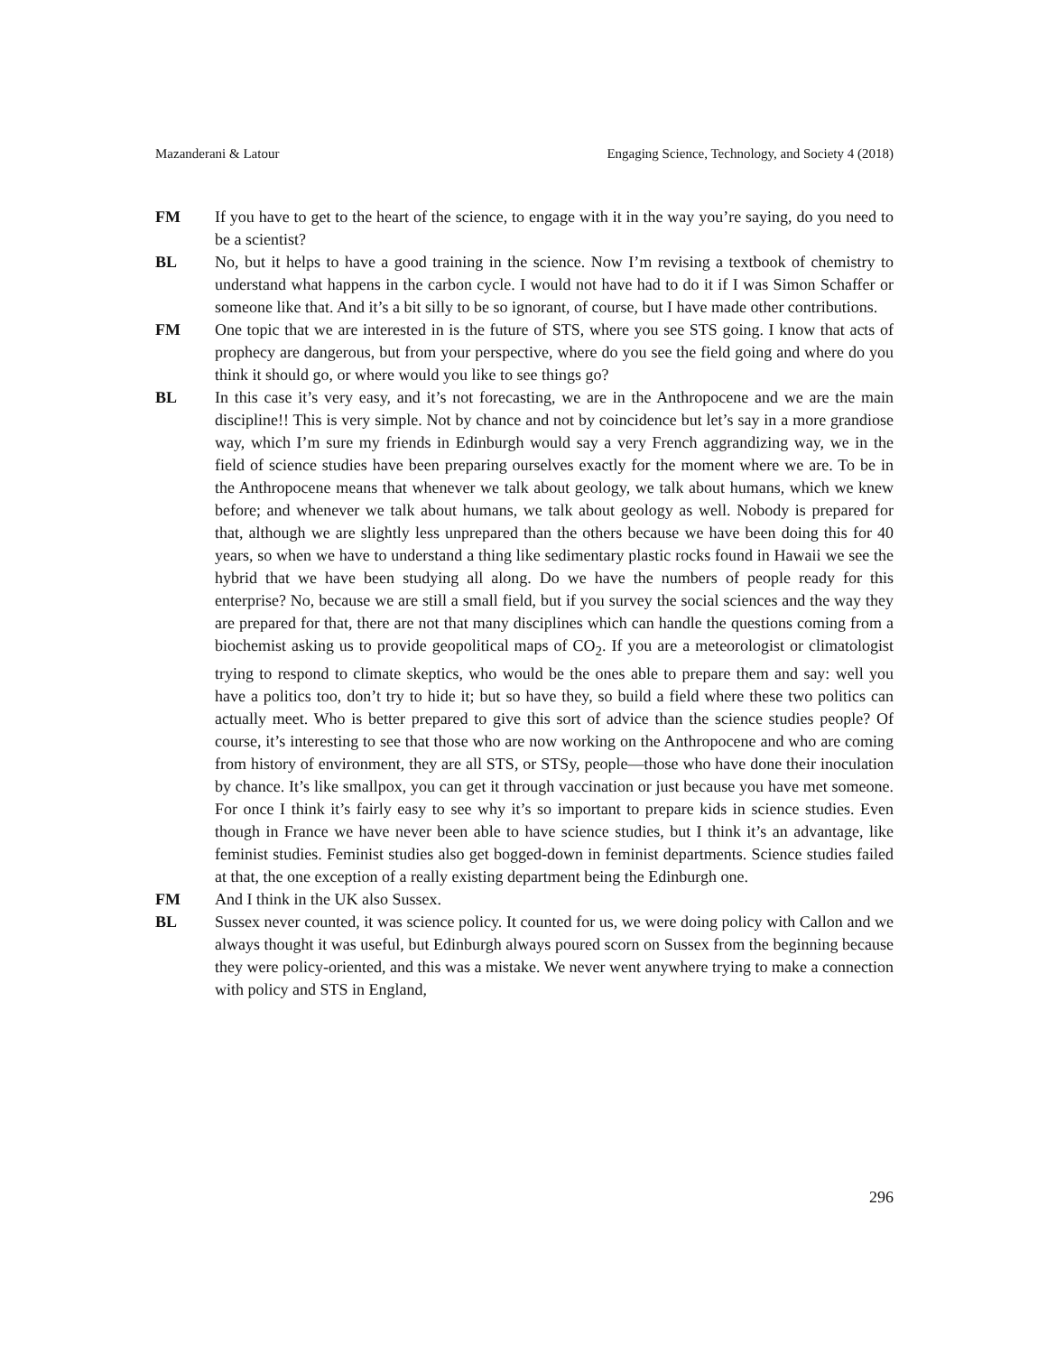Mazanderani & Latour Engaging Science, Technology, and Society 4 (2018)
FM If you have to get to the heart of the science, to engage with it in the way you’re saying, do you need to be a scientist?
BL No, but it helps to have a good training in the science. Now I’m revising a textbook of chemistry to understand what happens in the carbon cycle. I would not have had to do it if I was Simon Schaffer or someone like that. And it’s a bit silly to be so ignorant, of course, but I have made other contributions.
FM One topic that we are interested in is the future of STS, where you see STS going. I know that acts of prophecy are dangerous, but from your perspective, where do you see the field going and where do you think it should go, or where would you like to see things go?
BL In this case it’s very easy, and it’s not forecasting, we are in the Anthropocene and we are the main discipline!! This is very simple. Not by chance and not by coincidence but let’s say in a more grandiose way, which I’m sure my friends in Edinburgh would say a very French aggrandizing way, we in the field of science studies have been preparing ourselves exactly for the moment where we are. To be in the Anthropocene means that whenever we talk about geology, we talk about humans, which we knew before; and whenever we talk about humans, we talk about geology as well. Nobody is prepared for that, although we are slightly less unprepared than the others because we have been doing this for 40 years, so when we have to understand a thing like sedimentary plastic rocks found in Hawaii we see the hybrid that we have been studying all along. Do we have the numbers of people ready for this enterprise? No, because we are still a small field, but if you survey the social sciences and the way they are prepared for that, there are not that many disciplines which can handle the questions coming from a biochemist asking us to provide geopolitical maps of CO<sub>2</sub>. If you are a meteorologist or climatologist trying to respond to climate skeptics, who would be the ones able to prepare them and say: well you have a politics too, don’t try to hide it; but so have they, so build a field where these two politics can actually meet. Who is better prepared to give this sort of advice than the science studies people? Of course, it’s interesting to see that those who are now working on the Anthropocene and who are coming from history of environment, they are all STS, or STSy, people—those who have done their inoculation by chance. It’s like smallpox, you can get it through vaccination or just because you have met someone. For once I think it’s fairly easy to see why it’s so important to prepare kids in science studies. Even though in France we have never been able to have science studies, but I think it’s an advantage, like feminist studies. Feminist studies also get bogged-down in feminist departments. Science studies failed at that, the one exception of a really existing department being the Edinburgh one.
FM And I think in the UK also Sussex.
BL Sussex never counted, it was science policy. It counted for us, we were doing policy with Callon and we always thought it was useful, but Edinburgh always poured scorn on Sussex from the beginning because they were policy-oriented, and this was a mistake. We never went anywhere trying to make a connection with policy and STS in England,
296